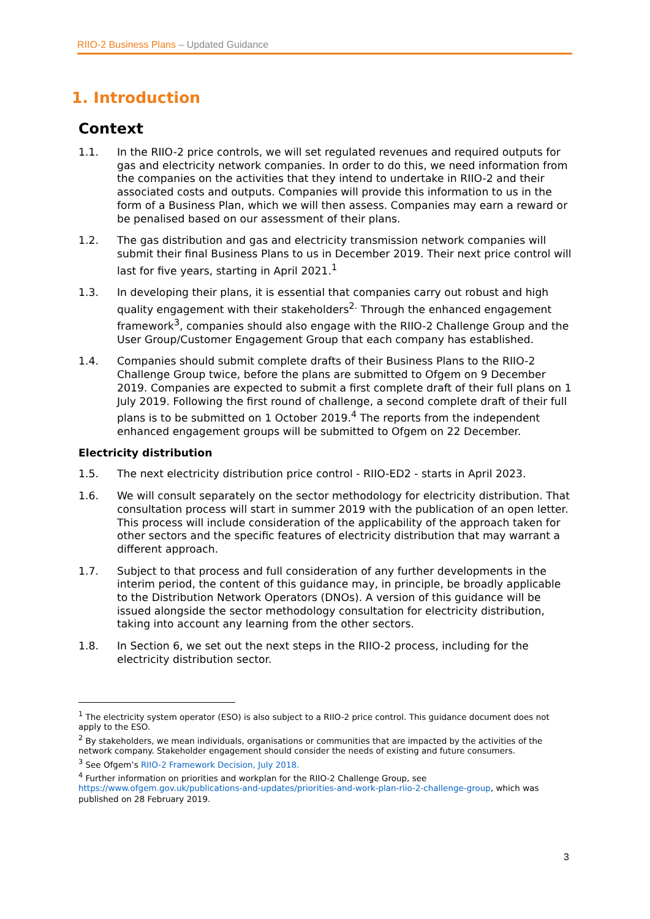RIIO-2 Business Plans – Updated Guidance
1. Introduction
Context
1.1. In the RIIO-2 price controls, we will set regulated revenues and required outputs for gas and electricity network companies. In order to do this, we need information from the companies on the activities that they intend to undertake in RIIO-2 and their associated costs and outputs. Companies will provide this information to us in the form of a Business Plan, which we will then assess. Companies may earn a reward or be penalised based on our assessment of their plans.
1.2. The gas distribution and gas and electricity transmission network companies will submit their final Business Plans to us in December 2019. Their next price control will last for five years, starting in April 2021.<sup>1</sup>
1.3. In developing their plans, it is essential that companies carry out robust and high quality engagement with their stakeholders<sup>2.</sup> Through the enhanced engagement framework<sup>3</sup>, companies should also engage with the RIIO-2 Challenge Group and the User Group/Customer Engagement Group that each company has established.
1.4. Companies should submit complete drafts of their Business Plans to the RIIO-2 Challenge Group twice, before the plans are submitted to Ofgem on 9 December 2019. Companies are expected to submit a first complete draft of their full plans on 1 July 2019. Following the first round of challenge, a second complete draft of their full plans is to be submitted on 1 October 2019.<sup>4</sup> The reports from the independent enhanced engagement groups will be submitted to Ofgem on 22 December.
Electricity distribution
1.5. The next electricity distribution price control - RIIO-ED2 - starts in April 2023.
1.6. We will consult separately on the sector methodology for electricity distribution. That consultation process will start in summer 2019 with the publication of an open letter. This process will include consideration of the applicability of the approach taken for other sectors and the specific features of electricity distribution that may warrant a different approach.
1.7. Subject to that process and full consideration of any further developments in the interim period, the content of this guidance may, in principle, be broadly applicable to the Distribution Network Operators (DNOs). A version of this guidance will be issued alongside the sector methodology consultation for electricity distribution, taking into account any learning from the other sectors.
1.8. In Section 6, we set out the next steps in the RIIO-2 process, including for the electricity distribution sector.
<sup>1</sup> The electricity system operator (ESO) is also subject to a RIIO-2 price control. This guidance document does not apply to the ESO.
<sup>2</sup> By stakeholders, we mean individuals, organisations or communities that are impacted by the activities of the network company. Stakeholder engagement should consider the needs of existing and future consumers.
<sup>3</sup> See Ofgem’s RIIO-2 Framework Decision, July 2018.
<sup>4</sup> Further information on priorities and workplan for the RIIO-2 Challenge Group, see https://www.ofgem.gov.uk/publications-and-updates/priorities-and-work-plan-riio-2-challenge-group, which was published on 28 February 2019.
3